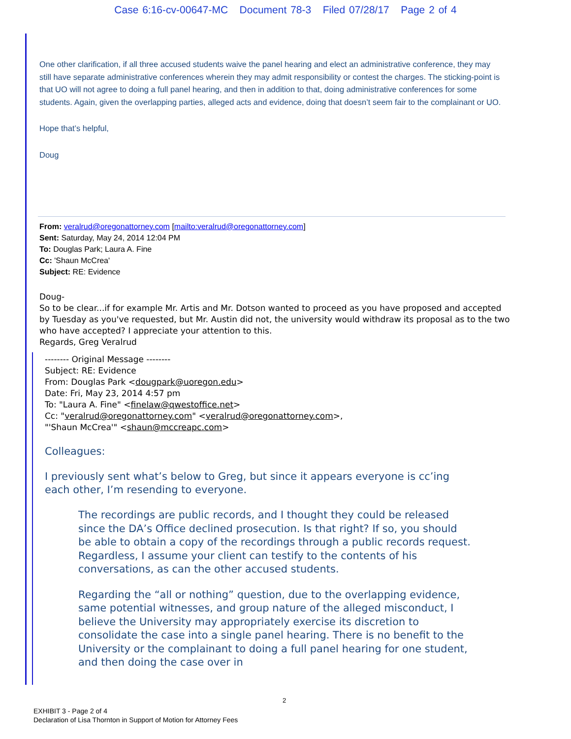Case 6:16-cv-00647-MC Document 78-3 Filed 07/28/17 Page 2 of 4
One other clarification, if all three accused students waive the panel hearing and elect an administrative conference, they may still have separate administrative conferences wherein they may admit responsibility or contest the charges. The sticking-point is that UO will not agree to doing a full panel hearing, and then in addition to that, doing administrative conferences for some students. Again, given the overlapping parties, alleged acts and evidence, doing that doesn’t seem fair to the complainant or UO.
Hope that’s helpful,
Doug
From: veralrud@oregonattorney.com [mailto:veralrud@oregonattorney.com]
Sent: Saturday, May 24, 2014 12:04 PM
To: Douglas Park; Laura A. Fine
Cc: 'Shaun McCrea'
Subject: RE: Evidence
Doug-
So to be clear...if for example Mr. Artis and Mr. Dotson wanted to proceed as you have proposed and accepted by Tuesday as you've requested, but Mr. Austin did not, the university would withdraw its proposal as to the two who have accepted? I appreciate your attention to this.
Regards, Greg Veralrud
-------- Original Message --------
Subject: RE: Evidence
From: Douglas Park <dougpark@uoregon.edu>
Date: Fri, May 23, 2014 4:57 pm
To: "Laura A. Fine" <finelaw@qwestoffice.net>
Cc: "veralrud@oregonattorney.com" <veralrud@oregonattorney.com>,
"'Shaun McCrea'" <shaun@mccreapc.com>
Colleagues:
I previously sent what’s below to Greg, but since it appears everyone is cc’ing each other, I’m resending to everyone.
The recordings are public records, and I thought they could be released since the DA’s Office declined prosecution. Is that right? If so, you should be able to obtain a copy of the recordings through a public records request. Regardless, I assume your client can testify to the contents of his conversations, as can the other accused students.
Regarding the “all or nothing” question, due to the overlapping evidence, same potential witnesses, and group nature of the alleged misconduct, I believe the University may appropriately exercise its discretion to consolidate the case into a single panel hearing. There is no benefit to the University or the complainant to doing a full panel hearing for one student, and then doing the case over in
2
EXHIBIT 3 - Page 2 of 4
Declaration of Lisa Thornton in Support of Motion for Attorney Fees